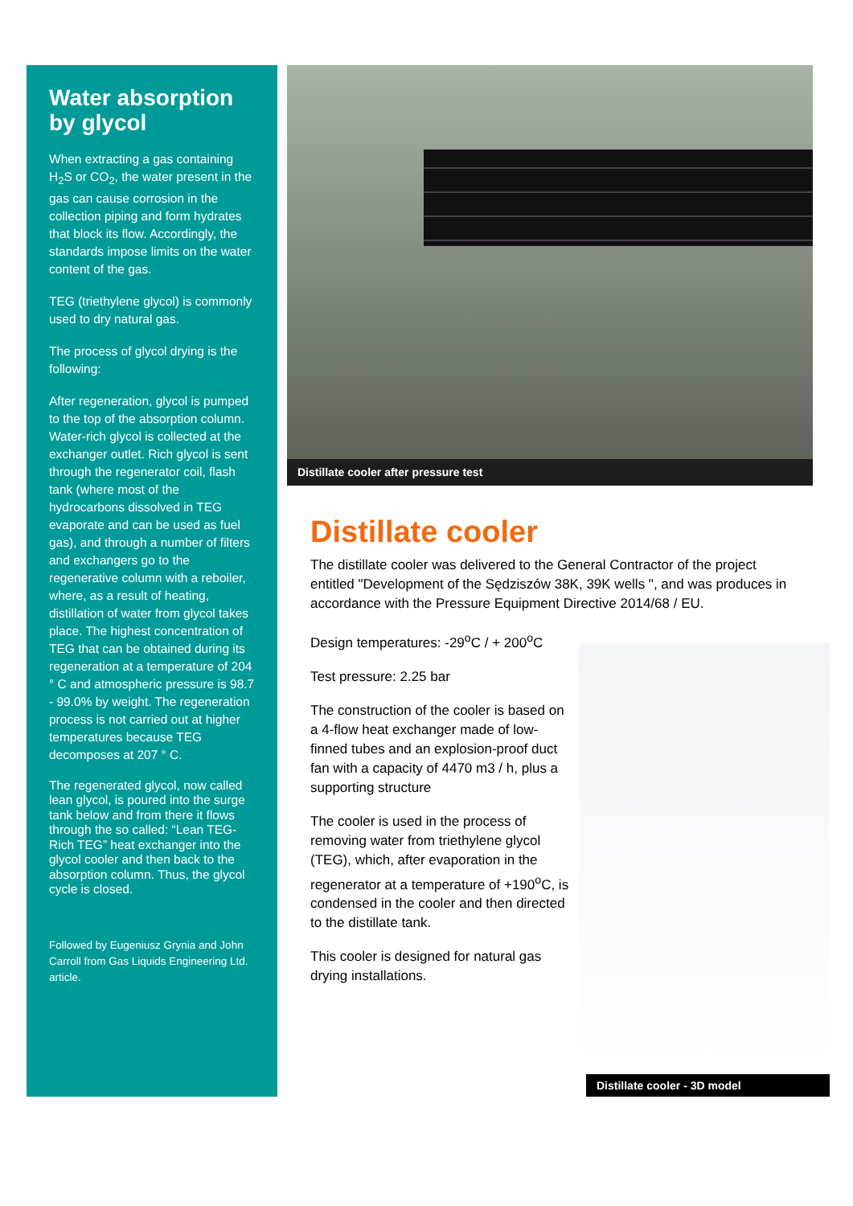Water absorption by glycol
When extracting a gas containing H<sub>2</sub>S or CO<sub>2</sub>, the water present in the gas can cause corrosion in the collection piping and form hydrates that block its flow. Accordingly, the standards impose limits on the water content of the gas.
TEG (triethylene glycol) is commonly used to dry natural gas.
The process of glycol drying is the following:
After regeneration, glycol is pumped to the top of the absorption column. Water-rich glycol is collected at the exchanger outlet. Rich glycol is sent through the regenerator coil, flash tank (where most of the hydrocarbons dissolved in TEG evaporate and can be used as fuel gas), and through a number of filters and exchangers go to the regenerative column with a reboiler, where, as a result of heating, distillation of water from glycol takes place. The highest concentration of TEG that can be obtained during its regeneration at a temperature of 204 ° C and atmospheric pressure is 98.7 - 99.0% by weight. The regeneration process is not carried out at higher temperatures because TEG decomposes at 207 ° C.
The regenerated glycol, now called lean glycol, is poured into the surge tank below and from there it flows through the so called: “Lean TEG-Rich TEG” heat exchanger into the glycol cooler and then back to the absorption column. Thus, the glycol cycle is closed.
Followed by Eugeniusz Grynia and John Carroll from Gas Liquids Engineering Ltd. article.
Distillate cooler after pressure test
Distillate cooler
The distillate cooler was delivered to the General Contractor of the project entitled "Development of the Sędziszów 38K, 39K wells ", and was produces in accordance with the Pressure Equipment Directive 2014/68 / EU.
Design temperatures: -29<sup>o</sup>C / + 200<sup>o</sup>C
Test pressure: 2.25 bar
The construction of the cooler is based on a 4-flow heat exchanger made of low-finned tubes and an explosion-proof duct fan with a capacity of 4470 m3 / h, plus a supporting structure
The cooler is used in the process of removing water from triethylene glycol (TEG), which, after evaporation in the regenerator at a temperature of +190<sup>o</sup>C, is condensed in the cooler and then directed to the distillate tank.
This cooler is designed for natural gas drying installations.
Distillate cooler - 3D model